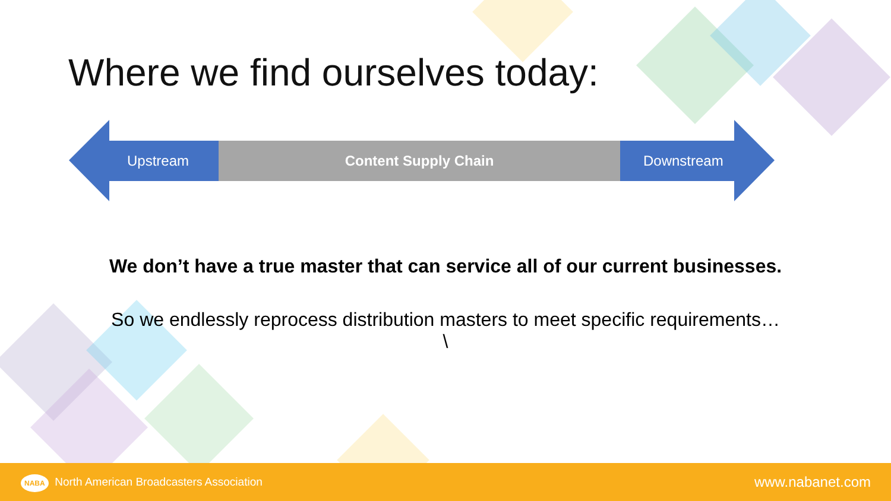Where we find ourselves today:
Upstream Content Supply Chain Downstream
We don’t have a true master that can service all of our current businesses.
So we endlessly reprocess distribution masters to meet specific requirements…
\
NABA North American Broadcasters Association www.nabanet.com